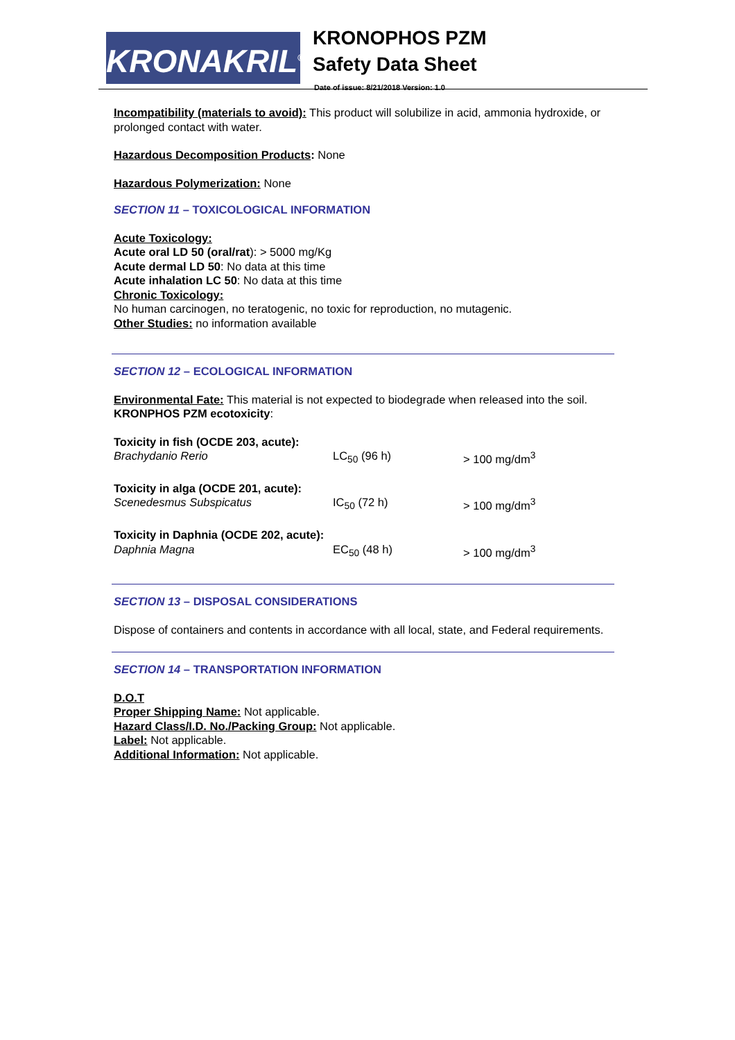KRONAKRIL<sup>®</sup>
KRONOPHOS PZM
Safety Data Sheet
Date of issue: 8/21/2018 Version: 1.0
Incompatibility (materials to avoid): This product will solubilize in acid, ammonia hydroxide, or prolonged contact with water.
Hazardous Decomposition Products: None
Hazardous Polymerization: None
SECTION 11 – TOXICOLOGICAL INFORMATION
Acute Toxicology:
Acute oral LD 50 (oral/rat): > 5000 mg/Kg
Acute dermal LD 50: No data at this time
Acute inhalation LC 50: No data at this time
Chronic Toxicology:
No human carcinogen, no teratogenic, no toxic for reproduction, no mutagenic.
Other Studies: no information available
SECTION 12 – ECOLOGICAL INFORMATION
Environmental Fate: This material is not expected to biodegrade when released into the soil.
KRONPHOS PZM ecotoxicity:
| Toxicity in fish (OCDE 203, acute): | | |
| Brachydanio Rerio | LC<sub>50</sub> (96 h) | > 100 mg/dm<sup>3</sup> |
| Toxicity in alga (OCDE 201, acute): | | |
| Scenedesmus Subspicatus | IC<sub>50</sub> (72 h) | > 100 mg/dm<sup>3</sup> |
| Toxicity in Daphnia (OCDE 202, acute): | | |
| Daphnia Magna | EC<sub>50</sub> (48 h) | > 100 mg/dm<sup>3</sup> |
SECTION 13 – DISPOSAL CONSIDERATIONS
Dispose of containers and contents in accordance with all local, state, and Federal requirements.
SECTION 14 – TRANSPORTATION INFORMATION
D.O.T
Proper Shipping Name: Not applicable.
Hazard Class/I.D. No./Packing Group: Not applicable.
Label: Not applicable.
Additional Information: Not applicable.